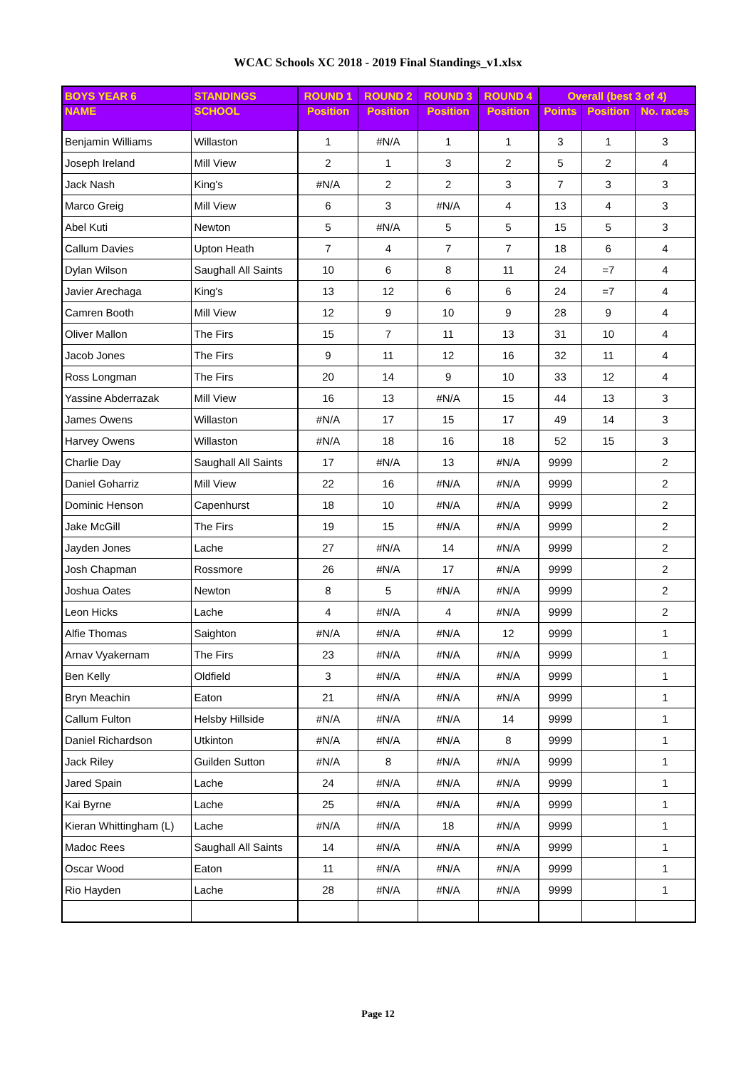WCAC Schools XC 2018 - 2019 Final Standings_v1.xlsx
| BOYS YEAR 6 | STANDINGS | ROUND 1 | ROUND 2 | ROUND 3 | ROUND 4 | Overall (best 3 of 4) | | |
| --- | --- | --- | --- | --- | --- | --- | --- | --- |
| NAME | SCHOOL | Position | Position | Position | Position | Points | Position | No. races |
| Benjamin Williams | Willaston | 1 | #N/A | 1 | 1 | 3 | 1 | 3 |
| Joseph Ireland | Mill View | 2 | 1 | 3 | 2 | 5 | 2 | 4 |
| Jack Nash | King's | #N/A | 2 | 2 | 3 | 7 | 3 | 3 |
| Marco Greig | Mill View | 6 | 3 | #N/A | 4 | 13 | 4 | 3 |
| Abel Kuti | Newton | 5 | #N/A | 5 | 5 | 15 | 5 | 3 |
| Callum Davies | Upton Heath | 7 | 4 | 7 | 7 | 18 | 6 | 4 |
| Dylan Wilson | Saughall All Saints | 10 | 6 | 8 | 11 | 24 | =7 | 4 |
| Javier Arechaga | King's | 13 | 12 | 6 | 6 | 24 | =7 | 4 |
| Camren Booth | Mill View | 12 | 9 | 10 | 9 | 28 | 9 | 4 |
| Oliver Mallon | The Firs | 15 | 7 | 11 | 13 | 31 | 10 | 4 |
| Jacob Jones | The Firs | 9 | 11 | 12 | 16 | 32 | 11 | 4 |
| Ross Longman | The Firs | 20 | 14 | 9 | 10 | 33 | 12 | 4 |
| Yassine Abderrazak | Mill View | 16 | 13 | #N/A | 15 | 44 | 13 | 3 |
| James Owens | Willaston | #N/A | 17 | 15 | 17 | 49 | 14 | 3 |
| Harvey Owens | Willaston | #N/A | 18 | 16 | 18 | 52 | 15 | 3 |
| Charlie Day | Saughall All Saints | 17 | #N/A | 13 | #N/A | 9999 | | 2 |
| Daniel Goharriz | Mill View | 22 | 16 | #N/A | #N/A | 9999 | | 2 |
| Dominic Henson | Capenhurst | 18 | 10 | #N/A | #N/A | 9999 | | 2 |
| Jake McGill | The Firs | 19 | 15 | #N/A | #N/A | 9999 | | 2 |
| Jayden Jones | Lache | 27 | #N/A | 14 | #N/A | 9999 | | 2 |
| Josh Chapman | Rossmore | 26 | #N/A | 17 | #N/A | 9999 | | 2 |
| Joshua Oates | Newton | 8 | 5 | #N/A | #N/A | 9999 | | 2 |
| Leon Hicks | Lache | 4 | #N/A | 4 | #N/A | 9999 | | 2 |
| Alfie Thomas | Saighton | #N/A | #N/A | #N/A | 12 | 9999 | | 1 |
| Arnav Vyakernam | The Firs | 23 | #N/A | #N/A | #N/A | 9999 | | 1 |
| Ben Kelly | Oldfield | 3 | #N/A | #N/A | #N/A | 9999 | | 1 |
| Bryn Meachin | Eaton | 21 | #N/A | #N/A | #N/A | 9999 | | 1 |
| Callum Fulton | Helsby Hillside | #N/A | #N/A | #N/A | 14 | 9999 | | 1 |
| Daniel Richardson | Utkinton | #N/A | #N/A | #N/A | 8 | 9999 | | 1 |
| Jack Riley | Guilden Sutton | #N/A | 8 | #N/A | #N/A | 9999 | | 1 |
| Jared Spain | Lache | 24 | #N/A | #N/A | #N/A | 9999 | | 1 |
| Kai Byrne | Lache | 25 | #N/A | #N/A | #N/A | 9999 | | 1 |
| Kieran Whittingham (L) | Lache | #N/A | #N/A | 18 | #N/A | 9999 | | 1 |
| Madoc Rees | Saughall All Saints | 14 | #N/A | #N/A | #N/A | 9999 | | 1 |
| Oscar Wood | Eaton | 11 | #N/A | #N/A | #N/A | 9999 | | 1 |
| Rio Hayden | Lache | 28 | #N/A | #N/A | #N/A | 9999 | | 1 |
Page 12